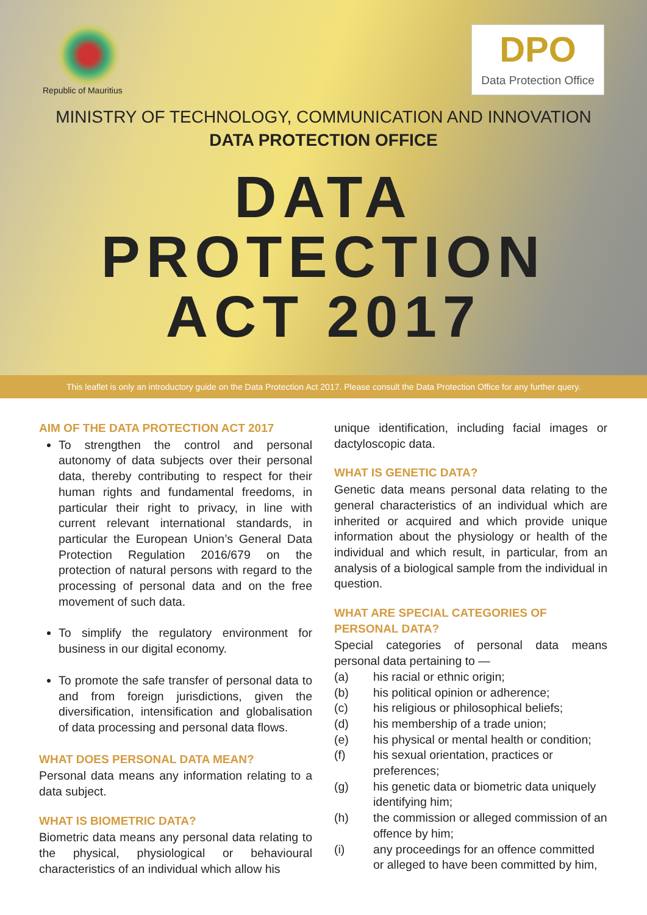Republic of Mauritius
DPO
Data Protection Office
MINISTRY OF TECHNOLOGY, COMMUNICATION AND INNOVATION
DATA PROTECTION OFFICE
DATA
PROTECTION
ACT 2017
This leaflet is only an introductory guide on the Data Protection Act 2017. Please consult the Data Protection Office for any further query.
AIM OF THE DATA PROTECTION ACT 2017
To strengthen the control and personal autonomy of data subjects over their personal data, thereby contributing to respect for their human rights and fundamental freedoms, in particular their right to privacy, in line with current relevant international standards, in particular the European Union’s General Data Protection Regulation 2016/679 on the protection of natural persons with regard to the processing of personal data and on the free movement of such data.
To simplify the regulatory environment for business in our digital economy.
To promote the safe transfer of personal data to and from foreign jurisdictions, given the diversification, intensification and globalisation of data processing and personal data flows.
WHAT DOES PERSONAL DATA MEAN?
Personal data means any information relating to a data subject.
WHAT IS BIOMETRIC DATA?
Biometric data means any personal data relating to the physical, physiological or behavioural characteristics of an individual which allow his
unique identification, including facial images or dactyloscopic data.
WHAT IS GENETIC DATA?
Genetic data means personal data relating to the general characteristics of an individual which are inherited or acquired and which provide unique information about the physiology or health of the individual and which result, in particular, from an analysis of a biological sample from the individual in question.
WHAT ARE SPECIAL CATEGORIES OF PERSONAL DATA?
Special categories of personal data means personal data pertaining to —
(a) his racial or ethnic origin;
(b) his political opinion or adherence;
(c) his religious or philosophical beliefs;
(d) his membership of a trade union;
(e) his physical or mental health or condition;
(f) his sexual orientation, practices or preferences;
(g) his genetic data or biometric data uniquely identifying him;
(h) the commission or alleged commission of an offence by him;
(i) any proceedings for an offence committed or alleged to have been committed by him,